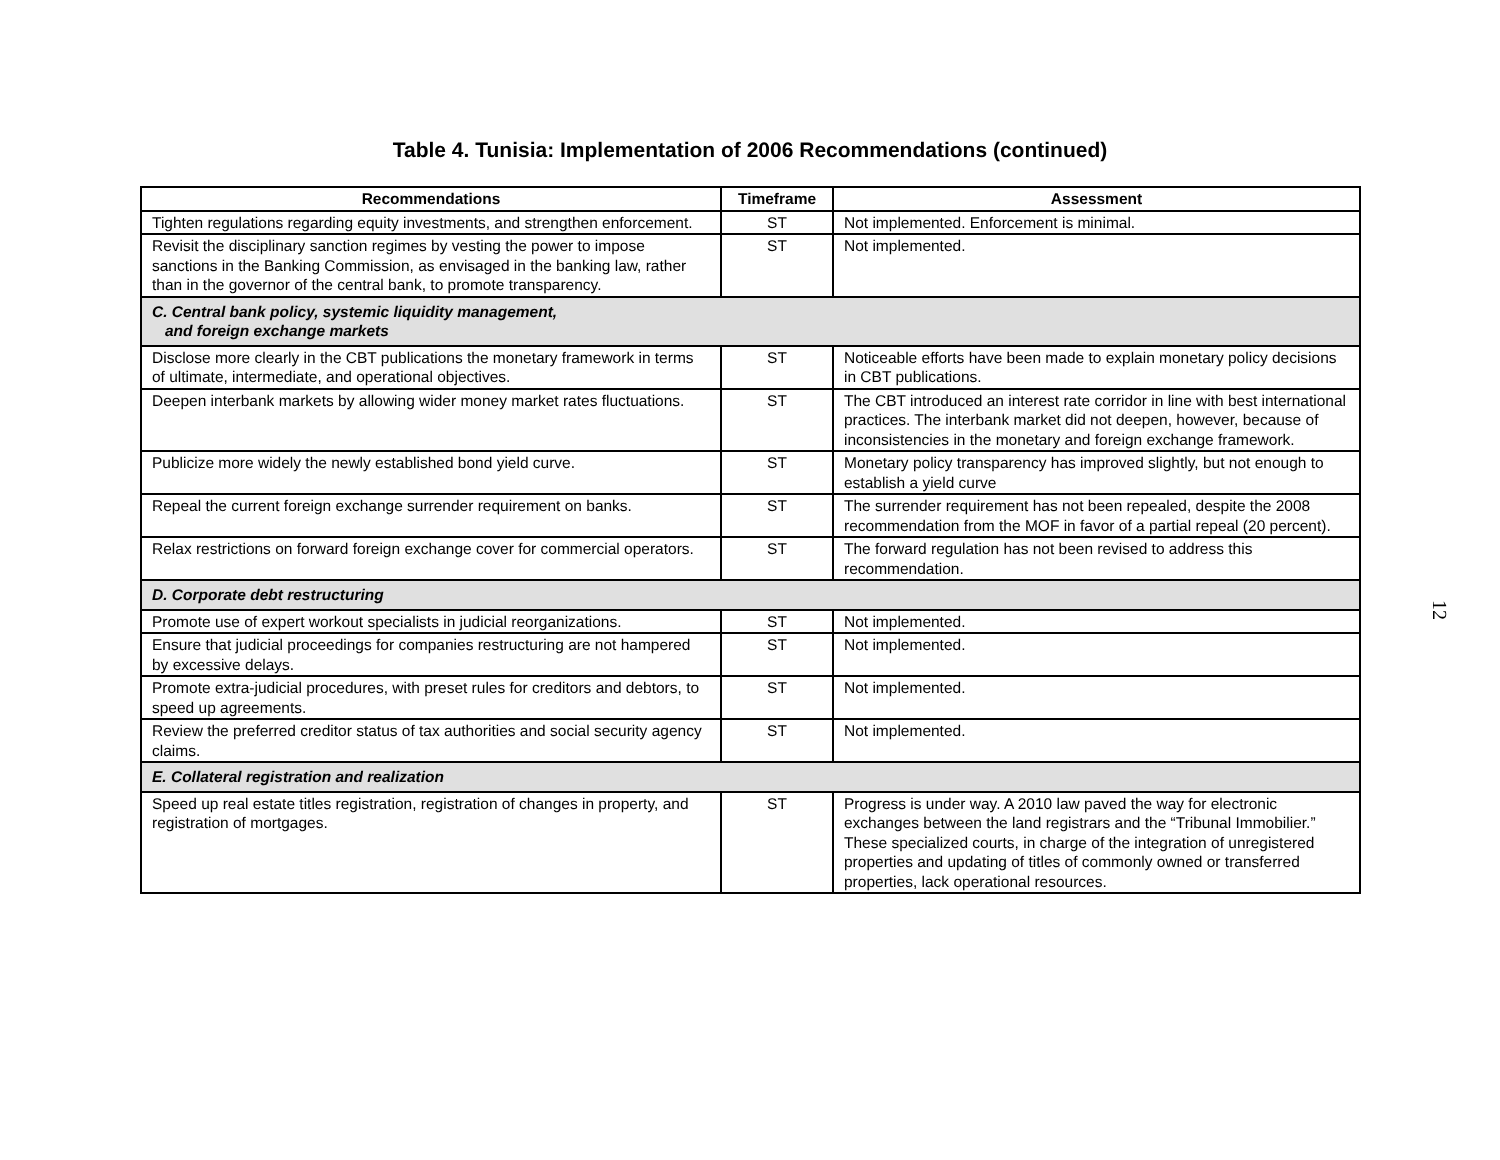Table 4. Tunisia: Implementation of 2006 Recommendations (continued)
| Recommendations | Timeframe | Assessment |
| --- | --- | --- |
| Tighten regulations regarding equity investments, and strengthen enforcement. | ST | Not implemented. Enforcement is minimal. |
| Revisit the disciplinary sanction regimes by vesting the power to impose sanctions in the Banking Commission, as envisaged in the banking law, rather than in the governor of the central bank, to promote transparency. | ST | Not implemented. |
| C. Central bank policy, systemic liquidity management, and foreign exchange markets | | |
| Disclose more clearly in the CBT publications the monetary framework in terms of ultimate, intermediate, and operational objectives. | ST | Noticeable efforts have been made to explain monetary policy decisions in CBT publications. |
| Deepen interbank markets by allowing wider money market rates fluctuations. | ST | The CBT introduced an interest rate corridor in line with best international practices. The interbank market did not deepen, however, because of inconsistencies in the monetary and foreign exchange framework. |
| Publicize more widely the newly established bond yield curve. | ST | Monetary policy transparency has improved slightly, but not enough to establish a yield curve |
| Repeal the current foreign exchange surrender requirement on banks. | ST | The surrender requirement has not been repealed, despite the 2008 recommendation from the MOF in favor of a partial repeal (20 percent). |
| Relax restrictions on forward foreign exchange cover for commercial operators. | ST | The forward regulation has not been revised to address this recommendation. |
| D. Corporate debt restructuring | | |
| Promote use of expert workout specialists in judicial reorganizations. | ST | Not implemented. |
| Ensure that judicial proceedings for companies restructuring are not hampered by excessive delays. | ST | Not implemented. |
| Promote extra-judicial procedures, with preset rules for creditors and debtors, to speed up agreements. | ST | Not implemented. |
| Review the preferred creditor status of tax authorities and social security agency claims. | ST | Not implemented. |
| E. Collateral registration and realization | | |
| Speed up real estate titles registration, registration of changes in property, and registration of mortgages. | ST | Progress is under way. A 2010 law paved the way for electronic exchanges between the land registrars and the “Tribunal Immobilier.” These specialized courts, in charge of the integration of unregistered properties and updating of titles of commonly owned or transferred properties, lack operational resources. |
12